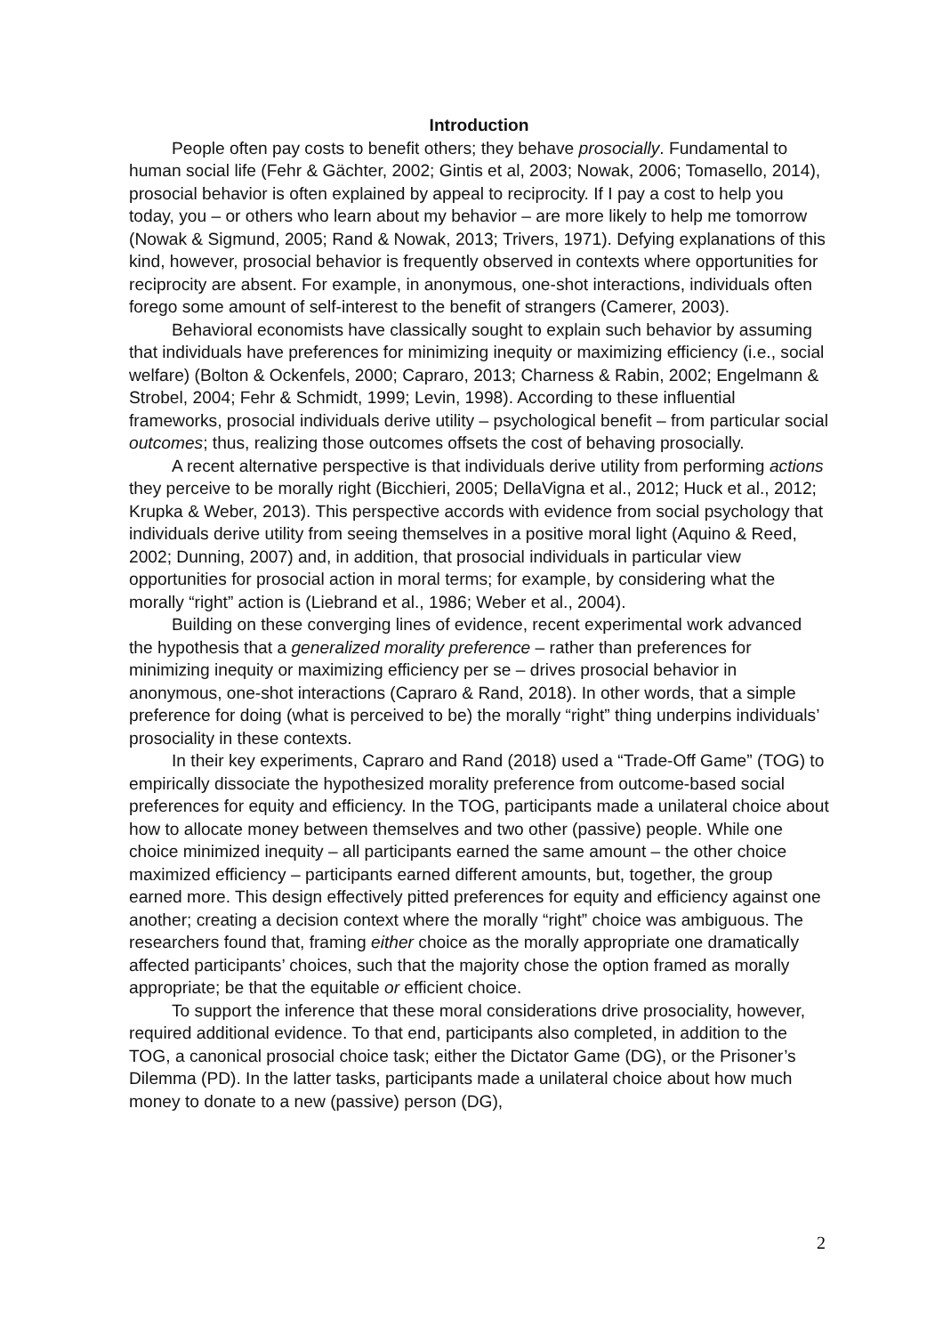Introduction
People often pay costs to benefit others; they behave prosocially. Fundamental to human social life (Fehr & Gächter, 2002; Gintis et al, 2003; Nowak, 2006; Tomasello, 2014), prosocial behavior is often explained by appeal to reciprocity. If I pay a cost to help you today, you – or others who learn about my behavior – are more likely to help me tomorrow (Nowak & Sigmund, 2005; Rand & Nowak, 2013; Trivers, 1971). Defying explanations of this kind, however, prosocial behavior is frequently observed in contexts where opportunities for reciprocity are absent. For example, in anonymous, one-shot interactions, individuals often forego some amount of self-interest to the benefit of strangers (Camerer, 2003).
Behavioral economists have classically sought to explain such behavior by assuming that individuals have preferences for minimizing inequity or maximizing efficiency (i.e., social welfare) (Bolton & Ockenfels, 2000; Capraro, 2013; Charness & Rabin, 2002; Engelmann & Strobel, 2004; Fehr & Schmidt, 1999; Levin, 1998). According to these influential frameworks, prosocial individuals derive utility – psychological benefit – from particular social outcomes; thus, realizing those outcomes offsets the cost of behaving prosocially.
A recent alternative perspective is that individuals derive utility from performing actions they perceive to be morally right (Bicchieri, 2005; DellaVigna et al., 2012; Huck et al., 2012; Krupka & Weber, 2013). This perspective accords with evidence from social psychology that individuals derive utility from seeing themselves in a positive moral light (Aquino & Reed, 2002; Dunning, 2007) and, in addition, that prosocial individuals in particular view opportunities for prosocial action in moral terms; for example, by considering what the morally “right” action is (Liebrand et al., 1986; Weber et al., 2004).
Building on these converging lines of evidence, recent experimental work advanced the hypothesis that a generalized morality preference – rather than preferences for minimizing inequity or maximizing efficiency per se – drives prosocial behavior in anonymous, one-shot interactions (Capraro & Rand, 2018). In other words, that a simple preference for doing (what is perceived to be) the morally “right” thing underpins individuals’ prosociality in these contexts.
In their key experiments, Capraro and Rand (2018) used a “Trade-Off Game” (TOG) to empirically dissociate the hypothesized morality preference from outcome-based social preferences for equity and efficiency. In the TOG, participants made a unilateral choice about how to allocate money between themselves and two other (passive) people. While one choice minimized inequity – all participants earned the same amount – the other choice maximized efficiency – participants earned different amounts, but, together, the group earned more. This design effectively pitted preferences for equity and efficiency against one another; creating a decision context where the morally “right” choice was ambiguous. The researchers found that, framing either choice as the morally appropriate one dramatically affected participants’ choices, such that the majority chose the option framed as morally appropriate; be that the equitable or efficient choice.
To support the inference that these moral considerations drive prosociality, however, required additional evidence. To that end, participants also completed, in addition to the TOG, a canonical prosocial choice task; either the Dictator Game (DG), or the Prisoner’s Dilemma (PD). In the latter tasks, participants made a unilateral choice about how much money to donate to a new (passive) person (DG),
2